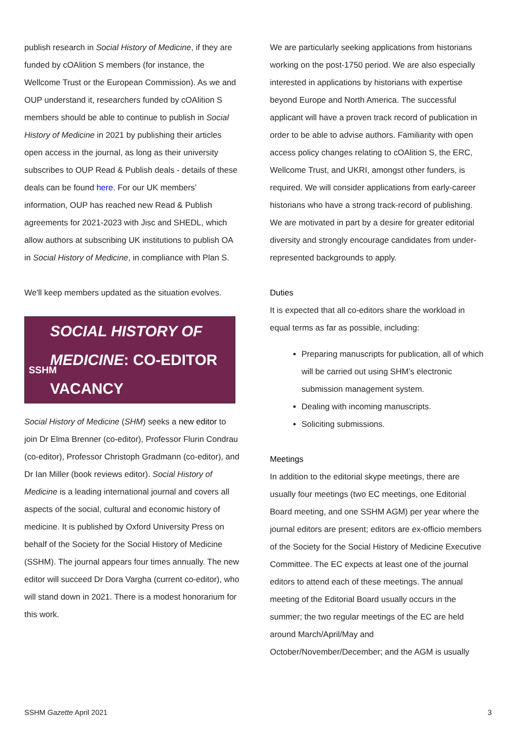publish research in Social History of Medicine, if they are funded by cOAlition S members (for instance, the Wellcome Trust or the European Commission). As we and OUP understand it, researchers funded by cOAlition S members should be able to continue to publish in Social History of Medicine in 2021 by publishing their articles open access in the journal, as long as their university subscribes to OUP Read & Publish deals - details of these deals can be found here. For our UK members’ information, OUP has reached new Read & Publish agreements for 2021-2023 with Jisc and SHEDL, which allow authors at subscribing UK institutions to publish OA in Social History of Medicine, in compliance with Plan S.
We'll keep members updated as the situation evolves.
SSHM
SOCIAL HISTORY OF MEDICINE: CO-EDITOR VACANCY
Social History of Medicine (SHM) seeks a new editor to join Dr Elma Brenner (co-editor), Professor Flurin Condrau (co-editor), Professor Christoph Gradmann (co-editor), and Dr Ian Miller (book reviews editor). Social History of Medicine is a leading international journal and covers all aspects of the social, cultural and economic history of medicine. It is published by Oxford University Press on behalf of the Society for the Social History of Medicine (SSHM). The journal appears four times annually. The new editor will succeed Dr Dora Vargha (current co-editor), who will stand down in 2021. There is a modest honorarium for this work.
We are particularly seeking applications from historians working on the post-1750 period. We are also especially interested in applications by historians with expertise beyond Europe and North America. The successful applicant will have a proven track record of publication in order to be able to advise authors. Familiarity with open access policy changes relating to cOAlition S, the ERC, Wellcome Trust, and UKRI, amongst other funders, is required. We will consider applications from early-career historians who have a strong track-record of publishing. We are motivated in part by a desire for greater editorial diversity and strongly encourage candidates from under-represented backgrounds to apply.
Duties
It is expected that all co-editors share the workload in equal terms as far as possible, including:
Preparing manuscripts for publication, all of which will be carried out using SHM’s electronic submission management system.
Dealing with incoming manuscripts.
Soliciting submissions.
Meetings
In addition to the editorial skype meetings, there are usually four meetings (two EC meetings, one Editorial Board meeting, and one SSHM AGM) per year where the journal editors are present; editors are ex-officio members of the Society for the Social History of Medicine Executive Committee. The EC expects at least one of the journal editors to attend each of these meetings. The annual meeting of the Editorial Board usually occurs in the summer; the two regular meetings of the EC are held around March/April/May and October/November/December; and the AGM is usually
SSHM Gazette April 2021 3